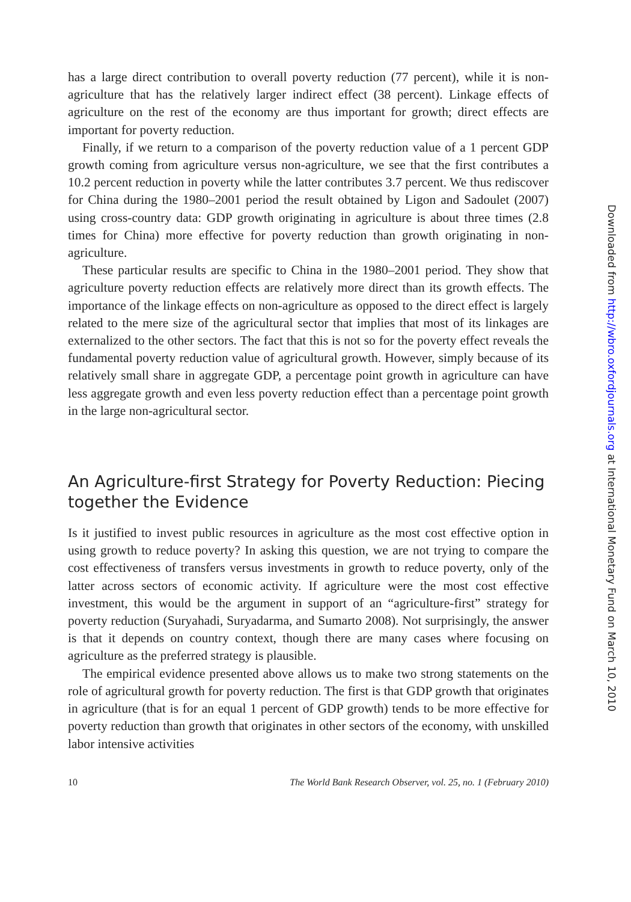has a large direct contribution to overall poverty reduction (77 percent), while it is non-agriculture that has the relatively larger indirect effect (38 percent). Linkage effects of agriculture on the rest of the economy are thus important for growth; direct effects are important for poverty reduction.
Finally, if we return to a comparison of the poverty reduction value of a 1 percent GDP growth coming from agriculture versus non-agriculture, we see that the first contributes a 10.2 percent reduction in poverty while the latter contributes 3.7 percent. We thus rediscover for China during the 1980–2001 period the result obtained by Ligon and Sadoulet (2007) using cross-country data: GDP growth originating in agriculture is about three times (2.8 times for China) more effective for poverty reduction than growth originating in non-agriculture.
These particular results are specific to China in the 1980–2001 period. They show that agriculture poverty reduction effects are relatively more direct than its growth effects. The importance of the linkage effects on non-agriculture as opposed to the direct effect is largely related to the mere size of the agricultural sector that implies that most of its linkages are externalized to the other sectors. The fact that this is not so for the poverty effect reveals the fundamental poverty reduction value of agricultural growth. However, simply because of its relatively small share in aggregate GDP, a percentage point growth in agriculture can have less aggregate growth and even less poverty reduction effect than a percentage point growth in the large non-agricultural sector.
An Agriculture-first Strategy for Poverty Reduction: Piecing together the Evidence
Is it justified to invest public resources in agriculture as the most cost effective option in using growth to reduce poverty? In asking this question, we are not trying to compare the cost effectiveness of transfers versus investments in growth to reduce poverty, only of the latter across sectors of economic activity. If agriculture were the most cost effective investment, this would be the argument in support of an “agriculture-first” strategy for poverty reduction (Suryahadi, Suryadarma, and Sumarto 2008). Not surprisingly, the answer is that it depends on country context, though there are many cases where focusing on agriculture as the preferred strategy is plausible.
The empirical evidence presented above allows us to make two strong statements on the role of agricultural growth for poverty reduction. The first is that GDP growth that originates in agriculture (that is for an equal 1 percent of GDP growth) tends to be more effective for poverty reduction than growth that originates in other sectors of the economy, with unskilled labor intensive activities
10 The World Bank Research Observer, vol. 25, no. 1 (February 2010)
Downloaded from http://wbro.oxfordjournals.org at International Monetary Fund on March 10, 2010